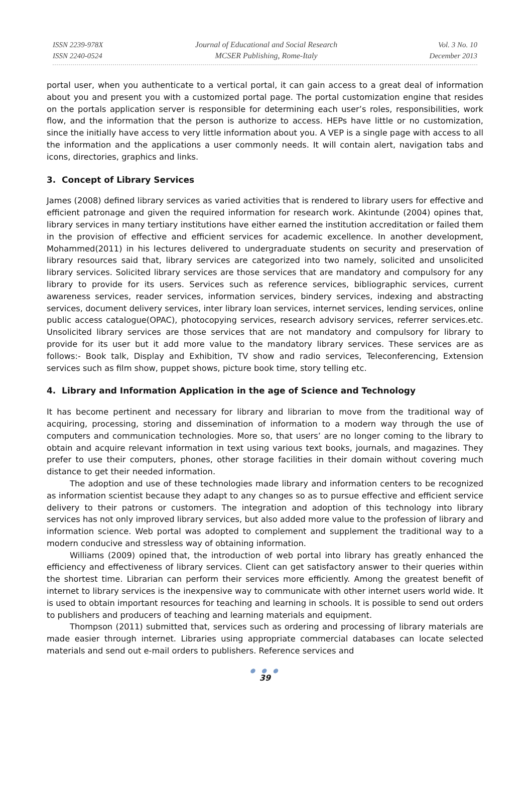ISSN 2239-978X
ISSN 2240-0524
Journal of Educational and Social Research
MCSER Publishing, Rome-Italy
Vol. 3 No. 10
December 2013
portal user, when you authenticate to a vertical portal, it can gain access to a great deal of information about you and present you with a customized portal page. The portal customization engine that resides on the portals application server is responsible for determining each user’s roles, responsibilities, work flow, and the information that the person is authorize to access. HEPs have little or no customization, since the initially have access to very little information about you. A VEP is a single page with access to all the information and the applications a user commonly needs. It will contain alert, navigation tabs and icons, directories, graphics and links.
3. Concept of Library Services
James (2008) defined library services as varied activities that is rendered to library users for effective and efficient patronage and given the required information for research work. Akintunde (2004) opines that, library services in many tertiary institutions have either earned the institution accreditation or failed them in the provision of effective and efficient services for academic excellence. In another development, Mohammed(2011) in his lectures delivered to undergraduate students on security and preservation of library resources said that, library services are categorized into two namely, solicited and unsolicited library services. Solicited library services are those services that are mandatory and compulsory for any library to provide for its users. Services such as reference services, bibliographic services, current awareness services, reader services, information services, bindery services, indexing and abstracting services, document delivery services, inter library loan services, internet services, lending services, online public access catalogue(OPAC), photocopying services, research advisory services, referrer services.etc. Unsolicited library services are those services that are not mandatory and compulsory for library to provide for its user but it add more value to the mandatory library services. These services are as follows:- Book talk, Display and Exhibition, TV show and radio services, Teleconferencing, Extension services such as film show, puppet shows, picture book time, story telling etc.
4. Library and Information Application in the age of Science and Technology
It has become pertinent and necessary for library and librarian to move from the traditional way of acquiring, processing, storing and dissemination of information to a modern way through the use of computers and communication technologies. More so, that users’ are no longer coming to the library to obtain and acquire relevant information in text using various text books, journals, and magazines. They prefer to use their computers, phones, other storage facilities in their domain without covering much distance to get their needed information.
The adoption and use of these technologies made library and information centers to be recognized as information scientist because they adapt to any changes so as to pursue effective and efficient service delivery to their patrons or customers. The integration and adoption of this technology into library services has not only improved library services, but also added more value to the profession of library and information science. Web portal was adopted to complement and supplement the traditional way to a modern conducive and stressless way of obtaining information.
Williams (2009) opined that, the introduction of web portal into library has greatly enhanced the efficiency and effectiveness of library services. Client can get satisfactory answer to their queries within the shortest time. Librarian can perform their services more efficiently. Among the greatest benefit of internet to library services is the inexpensive way to communicate with other internet users world wide. It is used to obtain important resources for teaching and learning in schools. It is possible to send out orders to publishers and producers of teaching and learning materials and equipment.
Thompson (2011) submitted that, services such as ordering and processing of library materials are made easier through internet. Libraries using appropriate commercial databases can locate selected materials and send out e-mail orders to publishers. Reference services and
● ● ●
39